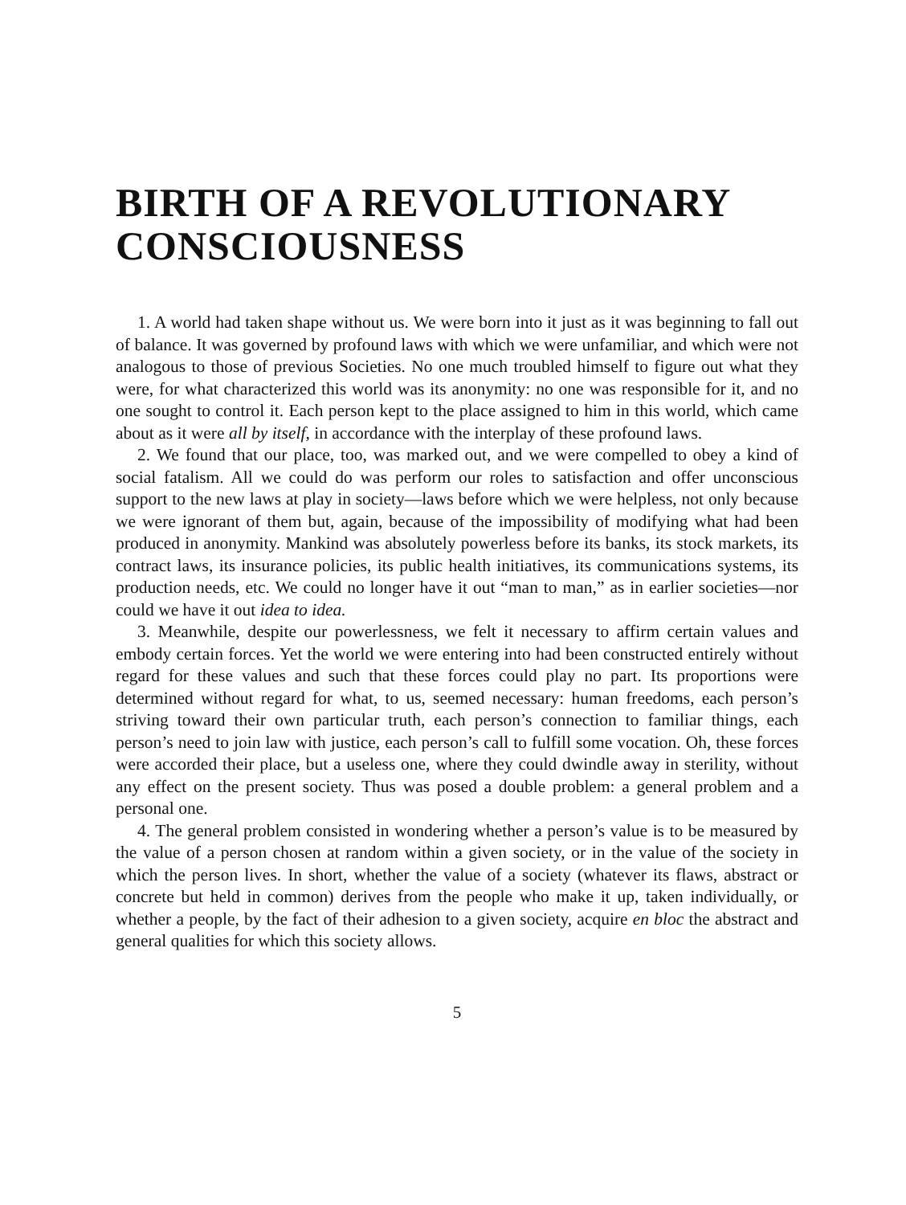BIRTH OF A REVOLUTIONARY CONSCIOUSNESS
1. A world had taken shape without us. We were born into it just as it was beginning to fall out of balance. It was governed by profound laws with which we were unfamiliar, and which were not analogous to those of previous Societies. No one much troubled himself to figure out what they were, for what characterized this world was its anonymity: no one was responsible for it, and no one sought to control it. Each person kept to the place assigned to him in this world, which came about as it were all by itself, in accordance with the interplay of these profound laws.
2. We found that our place, too, was marked out, and we were compelled to obey a kind of social fatalism. All we could do was perform our roles to satisfaction and offer unconscious support to the new laws at play in society—laws before which we were helpless, not only because we were ignorant of them but, again, because of the impossibility of modifying what had been produced in anonymity. Mankind was absolutely powerless before its banks, its stock markets, its contract laws, its insurance policies, its public health initiatives, its communications systems, its production needs, etc. We could no longer have it out “man to man,” as in earlier societies—nor could we have it out idea to idea.
3. Meanwhile, despite our powerlessness, we felt it necessary to affirm certain values and embody certain forces. Yet the world we were entering into had been constructed entirely without regard for these values and such that these forces could play no part. Its proportions were determined without regard for what, to us, seemed necessary: human freedoms, each person’s striving toward their own particular truth, each person’s connection to familiar things, each person’s need to join law with justice, each person’s call to fulfill some vocation. Oh, these forces were accorded their place, but a useless one, where they could dwindle away in sterility, without any effect on the present society. Thus was posed a double problem: a general problem and a personal one.
4. The general problem consisted in wondering whether a person’s value is to be measured by the value of a person chosen at random within a given society, or in the value of the society in which the person lives. In short, whether the value of a society (whatever its flaws, abstract or concrete but held in common) derives from the people who make it up, taken individually, or whether a people, by the fact of their adhesion to a given society, acquire en bloc the abstract and general qualities for which this society allows.
5